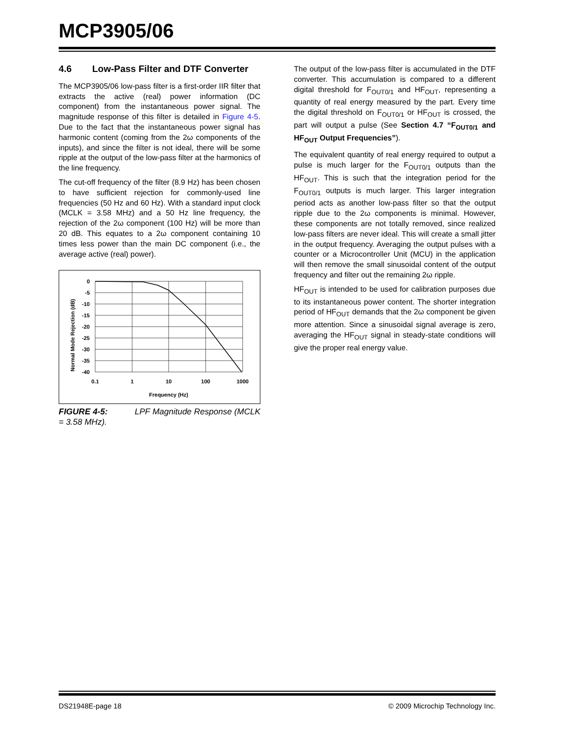MCP3905/06
4.6 Low-Pass Filter and DTF Converter
The MCP3905/06 low-pass filter is a first-order IIR filter that extracts the active (real) power information (DC component) from the instantaneous power signal. The magnitude response of this filter is detailed in Figure 4-5. Due to the fact that the instantaneous power signal has harmonic content (coming from the 2ω components of the inputs), and since the filter is not ideal, there will be some ripple at the output of the low-pass filter at the harmonics of the line frequency.
The cut-off frequency of the filter (8.9 Hz) has been chosen to have sufficient rejection for commonly-used line frequencies (50 Hz and 60 Hz). With a standard input clock (MCLK = 3.58 MHz) and a 50 Hz line frequency, the rejection of the 2ω component (100 Hz) will be more than 20 dB. This equates to a 2ω component containing 10 times less power than the main DC component (i.e., the average active (real) power).
Normal Mode Rejection (dB)
0
-5
-10
-15
-20
-25
-30
-35
-40
0.1
1
10
100
1000
Frequency (Hz)
FIGURE 4-5: LPF Magnitude Response (MCLK = 3.58 MHz).
The output of the low-pass filter is accumulated in the DTF converter. This accumulation is compared to a different digital threshold for F<sub>OUT0/1</sub> and HF<sub>OUT</sub>, representing a quantity of real energy measured by the part. Every time the digital threshold on F<sub>OUT0/1</sub> or HF<sub>OUT</sub> is crossed, the part will output a pulse (See Section 4.7 “F<sub>OUT0/1</sub> and HF<sub>OUT</sub> Output Frequencies”).
The equivalent quantity of real energy required to output a pulse is much larger for the F<sub>OUT0/1</sub> outputs than the HF<sub>OUT</sub>. This is such that the integration period for the F<sub>OUT0/1</sub> outputs is much larger. This larger integration period acts as another low-pass filter so that the output ripple due to the 2ω components is minimal. However, these components are not totally removed, since realized low-pass filters are never ideal. This will create a small jitter in the output frequency. Averaging the output pulses with a counter or a Microcontroller Unit (MCU) in the application will then remove the small sinusoidal content of the output frequency and filter out the remaining 2ω ripple.
HF<sub>OUT</sub> is intended to be used for calibration purposes due to its instantaneous power content. The shorter integration period of HF<sub>OUT</sub> demands that the 2ω component be given more attention. Since a sinusoidal signal average is zero, averaging the HF<sub>OUT</sub> signal in steady-state conditions will give the proper real energy value.
DS21948E-page 18 © 2009 Microchip Technology Inc.